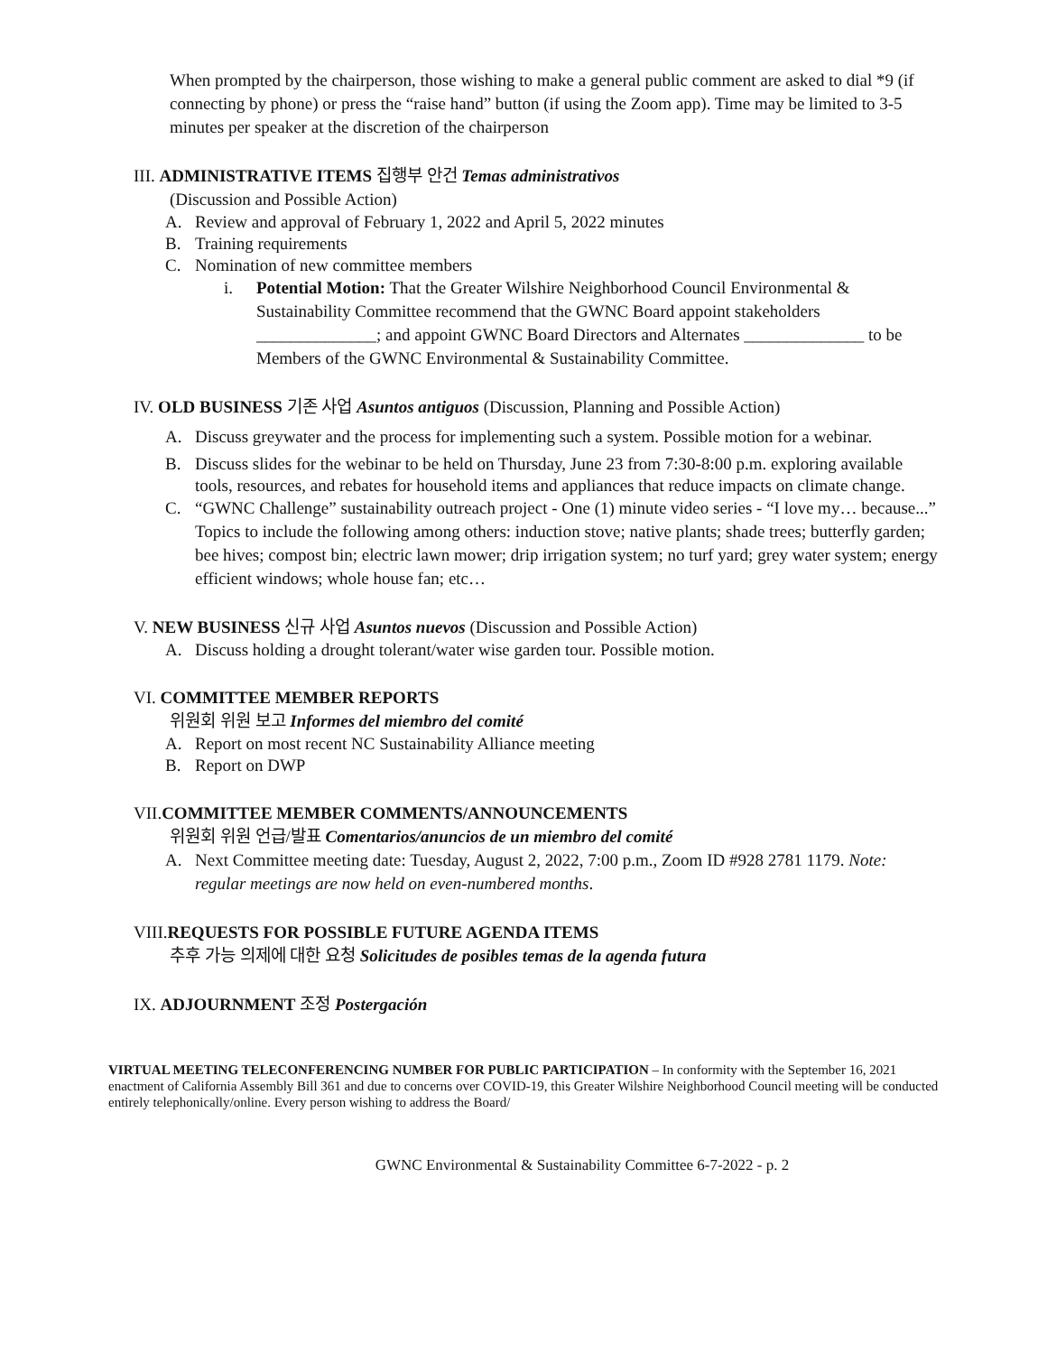When prompted by the chairperson, those wishing to make a general public comment are asked to dial *9 (if connecting by phone) or press the “raise hand” button (if using the Zoom app). Time may be limited to 3-5 minutes per speaker at the discretion of the chairperson
III. ADMINISTRATIVE ITEMS 집행부 안건 Temas administrativos
(Discussion and Possible Action)
A. Review and approval of February 1, 2022 and April 5, 2022 minutes
B. Training requirements
C. Nomination of new committee members
i. Potential Motion: That the Greater Wilshire Neighborhood Council Environmental & Sustainability Committee recommend that the GWNC Board appoint stakeholders ______________; and appoint GWNC Board Directors and Alternates ______________ to be Members of the GWNC Environmental & Sustainability Committee.
IV. OLD BUSINESS 기존 사업 Asuntos antiguos (Discussion, Planning and Possible Action)
A. Discuss greywater and the process for implementing such a system. Possible motion for a webinar.
B. Discuss slides for the webinar to be held on Thursday, June 23 from 7:30-8:00 p.m. exploring available tools, resources, and rebates for household items and appliances that reduce impacts on climate change.
C. “GWNC Challenge” sustainability outreach project - One (1) minute video series - “I love my… because...” Topics to include the following among others: induction stove; native plants; shade trees; butterfly garden; bee hives; compost bin; electric lawn mower; drip irrigation system; no turf yard; grey water system; energy efficient windows; whole house fan; etc…
V. NEW BUSINESS 신규 사업 Asuntos nuevos (Discussion and Possible Action)
A. Discuss holding a drought tolerant/water wise garden tour. Possible motion.
VI. COMMITTEE MEMBER REPORTS
위원회 위원 보고 Informes del miembro del comité
A. Report on most recent NC Sustainability Alliance meeting
B. Report on DWP
VII.COMMITTEE MEMBER COMMENTS/ANNOUNCEMENTS
위원회 위원 언급/발표 Comentarios/anuncios de un miembro del comité
A. Next Committee meeting date: Tuesday, August 2, 2022, 7:00 p.m., Zoom ID #928 2781 1179. Note: regular meetings are now held on even-numbered months.
VIII.REQUESTS FOR POSSIBLE FUTURE AGENDA ITEMS
추후 가능 의제에 대한 요청 Solicitudes de posibles temas de la agenda futura
IX. ADJOURNMENT 조정 Postergación
VIRTUAL MEETING TELECONFERENCING NUMBER FOR PUBLIC PARTICIPATION – In conformity with the September 16, 2021 enactment of California Assembly Bill 361 and due to concerns over COVID-19, this Greater Wilshire Neighborhood Council meeting will be conducted entirely telephonically/online. Every person wishing to address the Board/
GWNC Environmental & Sustainability Committee 6-7-2022 - p. 2